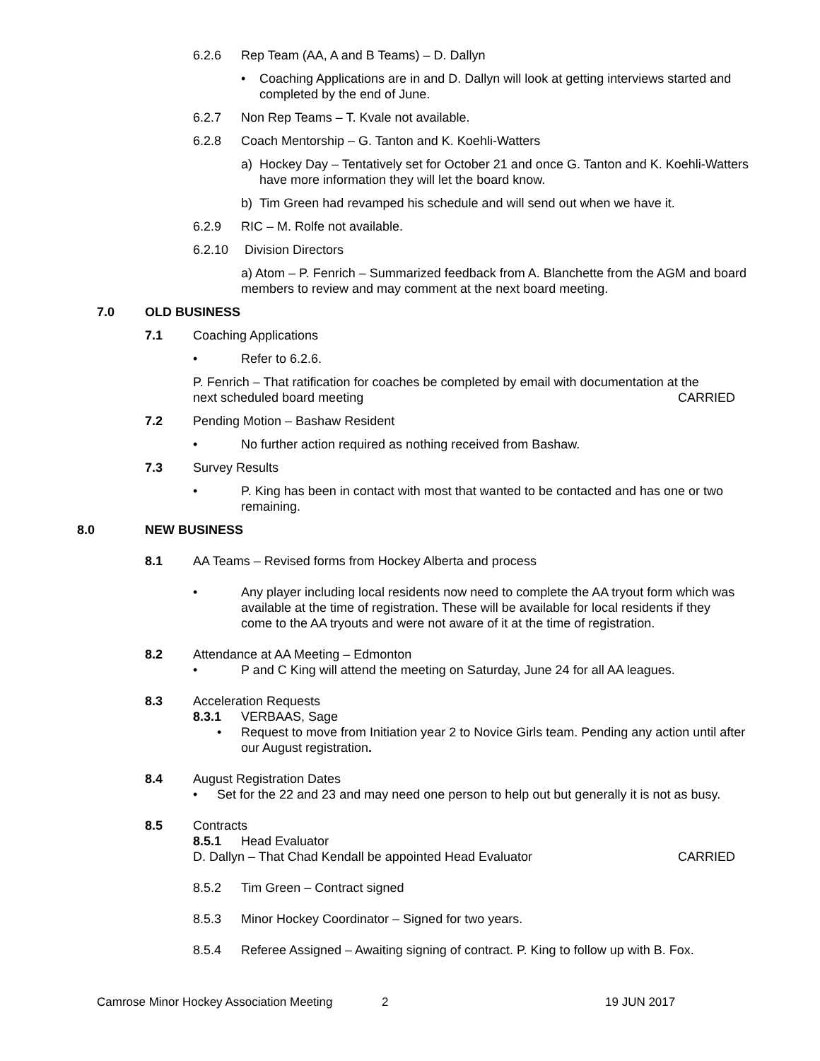6.2.6 Rep Team (AA, A and B Teams) – D. Dallyn
• Coaching Applications are in and D. Dallyn will look at getting interviews started and completed by the end of June.
6.2.7 Non Rep Teams – T. Kvale not available.
6.2.8 Coach Mentorship – G. Tanton and K. Koehli-Watters
a) Hockey Day – Tentatively set for October 21 and once G. Tanton and K. Koehli-Watters have more information they will let the board know.
b) Tim Green had revamped his schedule and will send out when we have it.
6.2.9 RIC – M. Rolfe not available.
6.2.10 Division Directors
a) Atom – P. Fenrich – Summarized feedback from A. Blanchette from the AGM and board members to review and may comment at the next board meeting.
7.0 OLD BUSINESS
7.1 Coaching Applications
• Refer to 6.2.6.
P. Fenrich – That ratification for coaches be completed by email with documentation at the
next scheduled board meeting CARRIED
7.2 Pending Motion – Bashaw Resident
• No further action required as nothing received from Bashaw.
7.3 Survey Results
• P. King has been in contact with most that wanted to be contacted and has one or two remaining.
8.0 NEW BUSINESS
8.1 AA Teams – Revised forms from Hockey Alberta and process
• Any player including local residents now need to complete the AA tryout form which was available at the time of registration. These will be available for local residents if they come to the AA tryouts and were not aware of it at the time of registration.
8.2 Attendance at AA Meeting – Edmonton
• P and C King will attend the meeting on Saturday, June 24 for all AA leagues.
8.3 Acceleration Requests
8.3.1 VERBAAS, Sage
• Request to move from Initiation year 2 to Novice Girls team. Pending any action until after our August registration.
8.4 August Registration Dates
• Set for the 22 and 23 and may need one person to help out but generally it is not as busy.
8.5 Contracts
8.5.1 Head Evaluator
D. Dallyn – That Chad Kendall be appointed Head Evaluator CARRIED
8.5.2 Tim Green – Contract signed
8.5.3 Minor Hockey Coordinator – Signed for two years.
8.5.4 Referee Assigned – Awaiting signing of contract. P. King to follow up with B. Fox.
Camrose Minor Hockey Association Meeting 2 19 JUN 2017